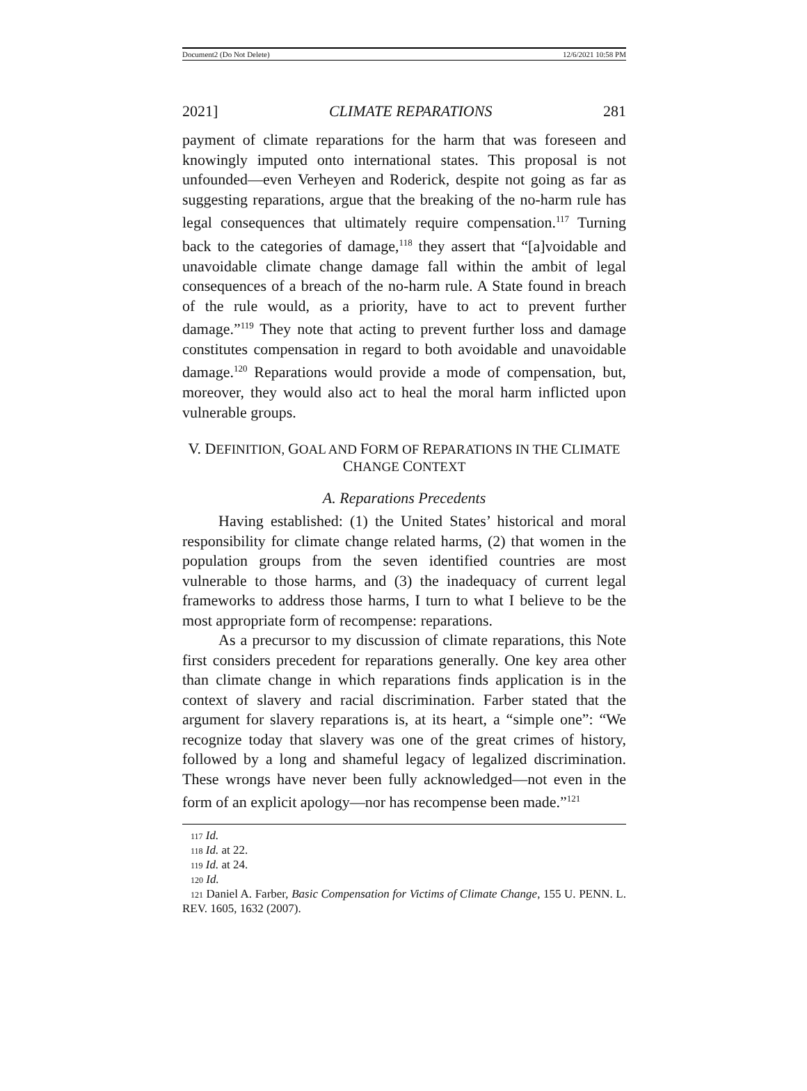Document2 (Do Not Delete) 12/6/2021 10:58 PM
2021] CLIMATE REPARATIONS 281
payment of climate reparations for the harm that was foreseen and knowingly imputed onto international states. This proposal is not unfounded—even Verheyen and Roderick, despite not going as far as suggesting reparations, argue that the breaking of the no-harm rule has legal consequences that ultimately require compensation.<sup>117</sup> Turning back to the categories of damage,<sup>118</sup> they assert that “[a]voidable and unavoidable climate change damage fall within the ambit of legal consequences of a breach of the no-harm rule. A State found in breach of the rule would, as a priority, have to act to prevent further damage.”<sup>119</sup> They note that acting to prevent further loss and damage constitutes compensation in regard to both avoidable and unavoidable damage.<sup>120</sup> Reparations would provide a mode of compensation, but, moreover, they would also act to heal the moral harm inflicted upon vulnerable groups.
V. DEFINITION, GOAL AND FORM OF REPARATIONS IN THE CLIMATE
CHANGE CONTEXT
A. Reparations Precedents
Having established: (1) the United States’ historical and moral responsibility for climate change related harms, (2) that women in the population groups from the seven identified countries are most vulnerable to those harms, and (3) the inadequacy of current legal frameworks to address those harms, I turn to what I believe to be the most appropriate form of recompense: reparations.
As a precursor to my discussion of climate reparations, this Note first considers precedent for reparations generally. One key area other than climate change in which reparations finds application is in the context of slavery and racial discrimination. Farber stated that the argument for slavery reparations is, at its heart, a “simple one”: “We recognize today that slavery was one of the great crimes of history, followed by a long and shameful legacy of legalized discrimination. These wrongs have never been fully acknowledged—not even in the form of an explicit apology—nor has recompense been made.”<sup>121</sup>
117 Id.
118 Id. at 22.
119 Id. at 24.
120 Id.
121 Daniel A. Farber, Basic Compensation for Victims of Climate Change, 155 U. PENN. L. REV. 1605, 1632 (2007).